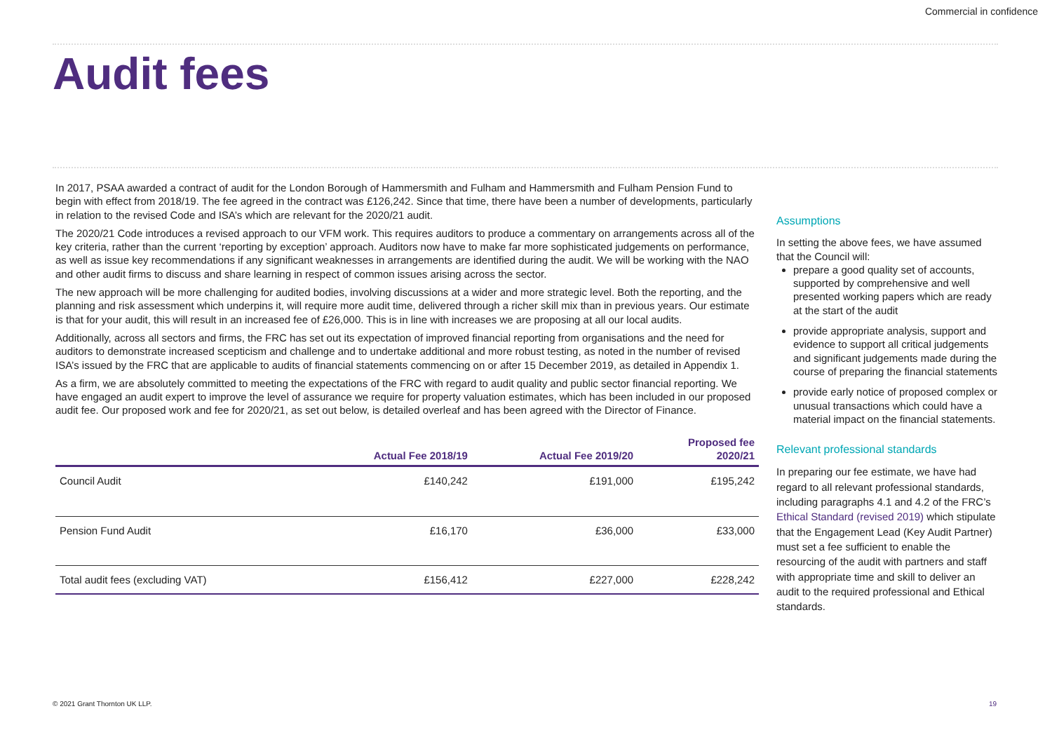Commercial in confidence
Audit fees
In 2017, PSAA awarded a contract of audit for the London Borough of Hammersmith and Fulham and Hammersmith and Fulham Pension Fund to begin with effect from 2018/19. The fee agreed in the contract was £126,242. Since that time, there have been a number of developments, particularly in relation to the revised Code and ISA’s which are relevant for the 2020/21 audit.
The 2020/21 Code introduces a revised approach to our VFM work. This requires auditors to produce a commentary on arrangements across all of the key criteria, rather than the current ‘reporting by exception’ approach. Auditors now have to make far more sophisticated judgements on performance, as well as issue key recommendations if any significant weaknesses in arrangements are identified during the audit. We will be working with the NAO and other audit firms to discuss and share learning in respect of common issues arising across the sector.
The new approach will be more challenging for audited bodies, involving discussions at a wider and more strategic level. Both the reporting, and the planning and risk assessment which underpins it, will require more audit time, delivered through a richer skill mix than in previous years. Our estimate is that for your audit, this will result in an increased fee of £26,000. This is in line with increases we are proposing at all our local audits.
Additionally, across all sectors and firms, the FRC has set out its expectation of improved financial reporting from organisations and the need for auditors to demonstrate increased scepticism and challenge and to undertake additional and more robust testing, as noted in the number of revised ISA’s issued by the FRC that are applicable to audits of financial statements commencing on or after 15 December 2019, as detailed in Appendix 1.
As a firm, we are absolutely committed to meeting the expectations of the FRC with regard to audit quality and public sector financial reporting. We have engaged an audit expert to improve the level of assurance we require for property valuation estimates, which has been included in our proposed audit fee. Our proposed work and fee for 2020/21, as set out below, is detailed overleaf and has been agreed with the Director of Finance.
| | Actual Fee 2018/19 | Actual Fee 2019/20 | Proposed fee 2020/21 |
| --- | --- | --- | --- |
| Council Audit | £140,242 | £191,000 | £195,242 |
| Pension Fund Audit | £16,170 | £36,000 | £33,000 |
| Total audit fees (excluding VAT) | £156,412 | £227,000 | £228,242 |
Assumptions
In setting the above fees, we have assumed that the Council will:
prepare a good quality set of accounts, supported by comprehensive and well presented working papers which are ready at the start of the audit
provide appropriate analysis, support and evidence to support all critical judgements and significant judgements made during the course of preparing the financial statements
provide early notice of proposed complex or unusual transactions which could have a material impact on the financial statements.
Relevant professional standards
In preparing our fee estimate, we have had regard to all relevant professional standards, including paragraphs 4.1 and 4.2 of the FRC’s Ethical Standard (revised 2019) which stipulate that the Engagement Lead (Key Audit Partner) must set a fee sufficient to enable the resourcing of the audit with partners and staff with appropriate time and skill to deliver an audit to the required professional and Ethical standards.
© 2021 Grant Thornton UK LLP. 19